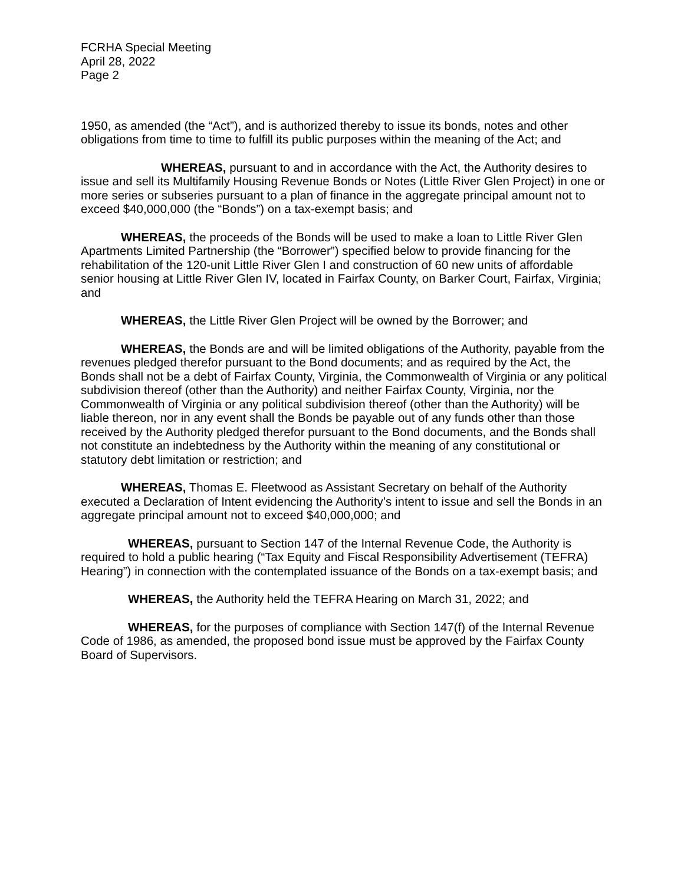FCRHA Special Meeting
April 28, 2022
Page 2
1950, as amended (the “Act”), and is authorized thereby to issue its bonds, notes and other obligations from time to time to fulfill its public purposes within the meaning of the Act; and
WHEREAS, pursuant to and in accordance with the Act, the Authority desires to issue and sell its Multifamily Housing Revenue Bonds or Notes (Little River Glen Project) in one or more series or subseries pursuant to a plan of finance in the aggregate principal amount not to exceed $40,000,000 (the “Bonds”) on a tax-exempt basis; and
WHEREAS, the proceeds of the Bonds will be used to make a loan to Little River Glen Apartments Limited Partnership (the “Borrower”) specified below to provide financing for the rehabilitation of the 120-unit Little River Glen I and construction of 60 new units of affordable senior housing at Little River Glen IV, located in Fairfax County, on Barker Court, Fairfax, Virginia; and
WHEREAS, the Little River Glen Project will be owned by the Borrower; and
WHEREAS, the Bonds are and will be limited obligations of the Authority, payable from the revenues pledged therefor pursuant to the Bond documents; and as required by the Act, the Bonds shall not be a debt of Fairfax County, Virginia, the Commonwealth of Virginia or any political subdivision thereof (other than the Authority) and neither Fairfax County, Virginia, nor the Commonwealth of Virginia or any political subdivision thereof (other than the Authority) will be liable thereon, nor in any event shall the Bonds be payable out of any funds other than those received by the Authority pledged therefor pursuant to the Bond documents, and the Bonds shall not constitute an indebtedness by the Authority within the meaning of any constitutional or statutory debt limitation or restriction; and
WHEREAS, Thomas E. Fleetwood as Assistant Secretary on behalf of the Authority executed a Declaration of Intent evidencing the Authority’s intent to issue and sell the Bonds in an aggregate principal amount not to exceed $40,000,000; and
WHEREAS, pursuant to Section 147 of the Internal Revenue Code, the Authority is required to hold a public hearing (“Tax Equity and Fiscal Responsibility Advertisement (TEFRA) Hearing”) in connection with the contemplated issuance of the Bonds on a tax-exempt basis; and
WHEREAS, the Authority held the TEFRA Hearing on March 31, 2022; and
WHEREAS, for the purposes of compliance with Section 147(f) of the Internal Revenue Code of 1986, as amended, the proposed bond issue must be approved by the Fairfax County Board of Supervisors.